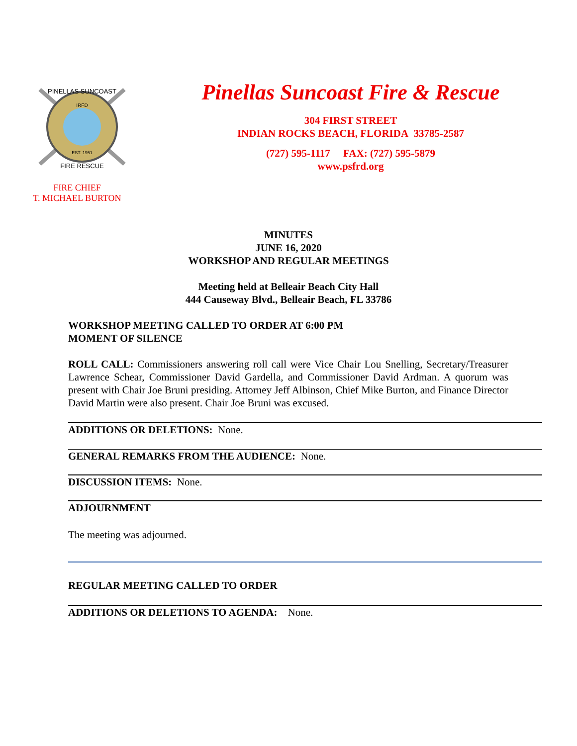IRFD
EST. 1951
PINELLAS SUNCOAST
FIRE RESCUE
FIRE CHIEF
T. MICHAEL BURTON
Pinellas Suncoast Fire & Rescue
304 FIRST STREET
INDIAN ROCKS BEACH, FLORIDA 33785-2587
(727) 595-1117 FAX: (727) 595-5879
www.psfrd.org
MINUTES
JUNE 16, 2020
WORKSHOP AND REGULAR MEETINGS
Meeting held at Belleair Beach City Hall
444 Causeway Blvd., Belleair Beach, FL 33786
WORKSHOP MEETING CALLED TO ORDER AT 6:00 PM
MOMENT OF SILENCE
ROLL CALL: Commissioners answering roll call were Vice Chair Lou Snelling, Secretary/Treasurer Lawrence Schear, Commissioner David Gardella, and Commissioner David Ardman. A quorum was present with Chair Joe Bruni presiding. Attorney Jeff Albinson, Chief Mike Burton, and Finance Director David Martin were also present. Chair Joe Bruni was excused.
ADDITIONS OR DELETIONS: None.
GENERAL REMARKS FROM THE AUDIENCE: None.
DISCUSSION ITEMS: None.
ADJOURNMENT
The meeting was adjourned.
REGULAR MEETING CALLED TO ORDER
ADDITIONS OR DELETIONS TO AGENDA: None.